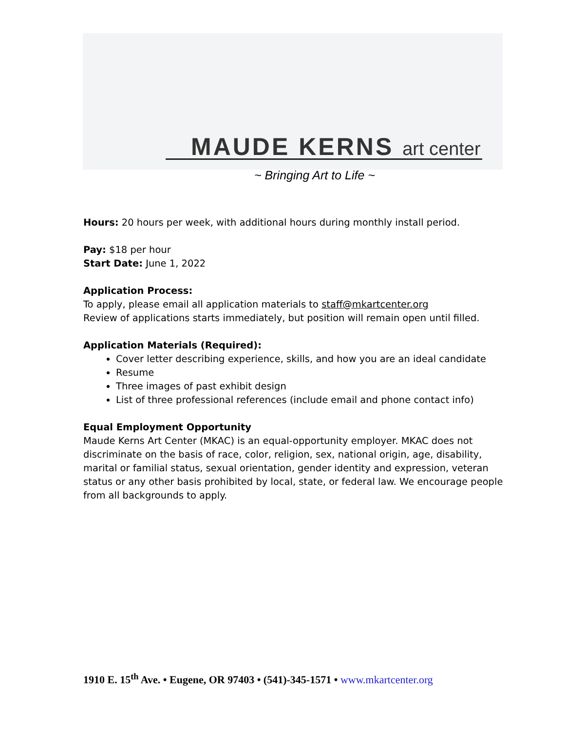MAUDE KERNS art center
~ Bringing Art to Life ~
Hours: 20 hours per week, with additional hours during monthly install period.
Pay: $18 per hour
Start Date: June 1, 2022
Application Process:
To apply, please email all application materials to staff@mkartcenter.org
Review of applications starts immediately, but position will remain open until filled.
Application Materials (Required):
Cover letter describing experience, skills, and how you are an ideal candidate
Resume
Three images of past exhibit design
List of three professional references (include email and phone contact info)
Equal Employment Opportunity
Maude Kerns Art Center (MKAC) is an equal-opportunity employer. MKAC does not discriminate on the basis of race, color, religion, sex, national origin, age, disability, marital or familial status, sexual orientation, gender identity and expression, veteran status or any other basis prohibited by local, state, or federal law. We encourage people from all backgrounds to apply.
1910 E. 15<sup>th</sup> Ave. • Eugene, OR 97403 • (541)-345-1571 • www.mkartcenter.org